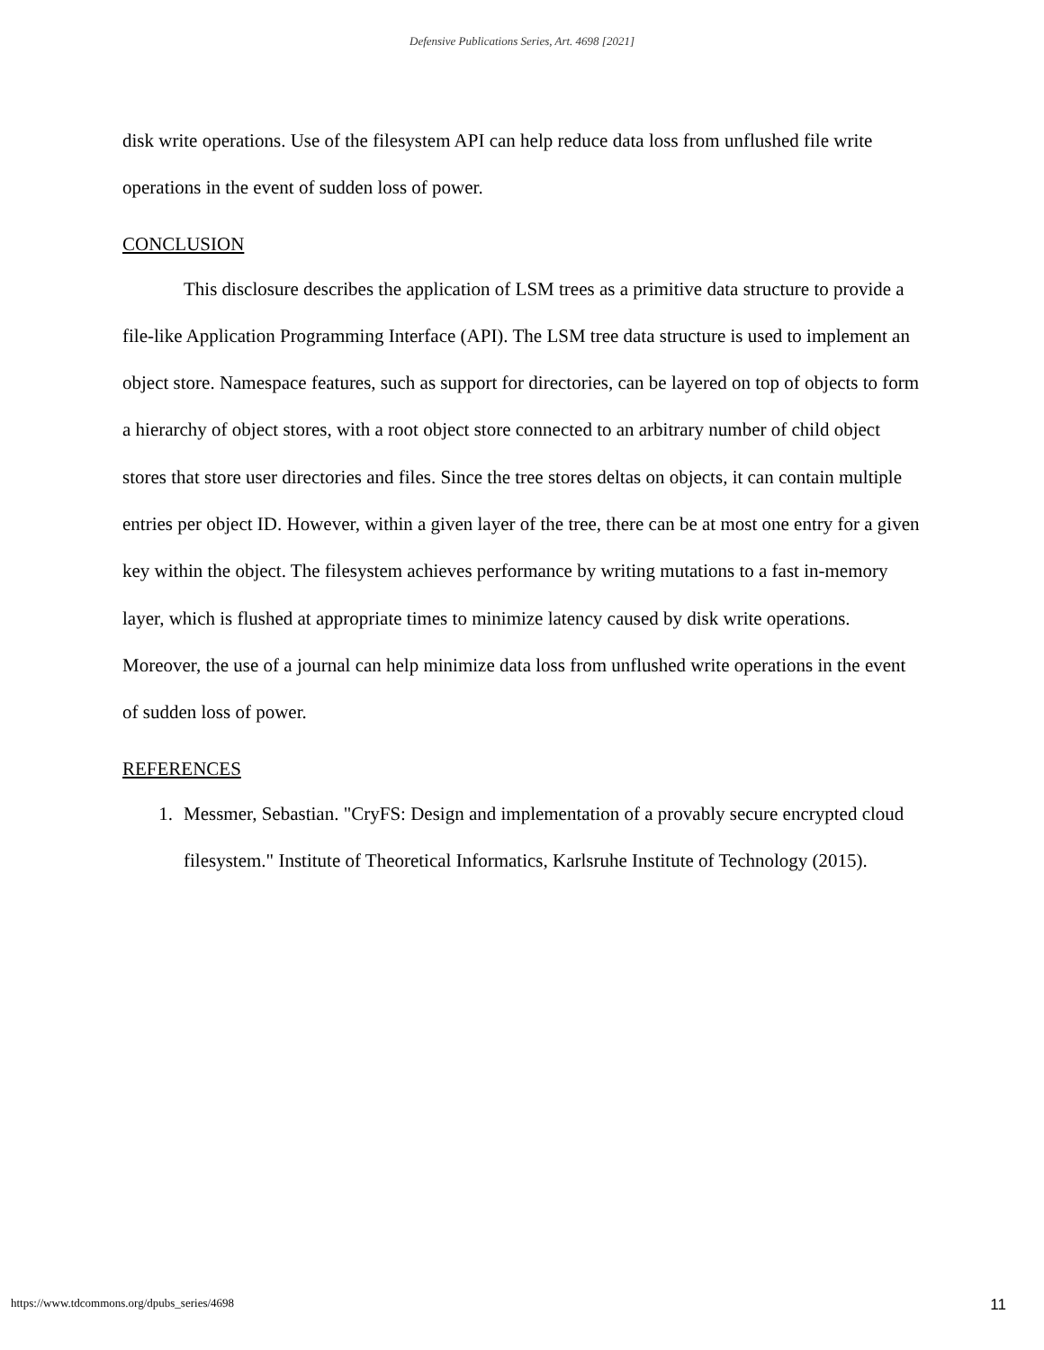Defensive Publications Series, Art. 4698 [2021]
disk write operations. Use of the filesystem API can help reduce data loss from unflushed file write operations in the event of sudden loss of power.
CONCLUSION
This disclosure describes the application of LSM trees as a primitive data structure to provide a file-like Application Programming Interface (API). The LSM tree data structure is used to implement an object store. Namespace features, such as support for directories, can be layered on top of objects to form a hierarchy of object stores, with a root object store connected to an arbitrary number of child object stores that store user directories and files. Since the tree stores deltas on objects, it can contain multiple entries per object ID. However, within a given layer of the tree, there can be at most one entry for a given key within the object. The filesystem achieves performance by writing mutations to a fast in-memory layer, which is flushed at appropriate times to minimize latency caused by disk write operations. Moreover, the use of a journal can help minimize data loss from unflushed write operations in the event of sudden loss of power.
REFERENCES
1. Messmer, Sebastian. "CryFS: Design and implementation of a provably secure encrypted cloud filesystem." Institute of Theoretical Informatics, Karlsruhe Institute of Technology (2015).
https://www.tdcommons.org/dpubs_series/4698 11